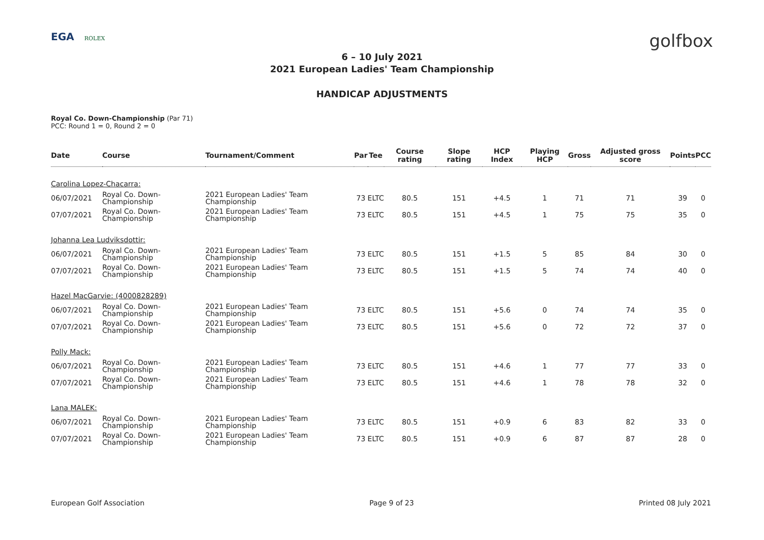EGA ROLEX
golfbox
6 – 10 July 2021
2021 European Ladies' Team Championship
HANDICAP ADJUSTMENTS
Royal Co. Down-Championship (Par 71)
PCC: Round 1 = 0, Round 2 = 0
| Date | Course | Tournament/Comment | Par | Tee | Course rating | Slope rating | HCP Index | Playing HCP | Gross | Adjusted gross score | Points | PCC |
| --- | --- | --- | --- | --- | --- | --- | --- | --- | --- | --- | --- | --- |
| Carolina Lopez-Chacarra: | | | | | | | | | | | | |
| 06/07/2021 | Royal Co. Down-Championship | 2021 European Ladies' Team Championship | 73 | ELTC | 80.5 | 151 | +4.5 | 1 | 71 | 71 | 39 | 0 |
| 07/07/2021 | Royal Co. Down-Championship | 2021 European Ladies' Team Championship | 73 | ELTC | 80.5 | 151 | +4.5 | 1 | 75 | 75 | 35 | 0 |
| Johanna Lea Ludviksdottir: | | | | | | | | | | | | |
| 06/07/2021 | Royal Co. Down-Championship | 2021 European Ladies' Team Championship | 73 | ELTC | 80.5 | 151 | +1.5 | 5 | 85 | 84 | 30 | 0 |
| 07/07/2021 | Royal Co. Down-Championship | 2021 European Ladies' Team Championship | 73 | ELTC | 80.5 | 151 | +1.5 | 5 | 74 | 74 | 40 | 0 |
| Hazel MacGarvie: (4000828289) | | | | | | | | | | | | |
| 06/07/2021 | Royal Co. Down-Championship | 2021 European Ladies' Team Championship | 73 | ELTC | 80.5 | 151 | +5.6 | 0 | 74 | 74 | 35 | 0 |
| 07/07/2021 | Royal Co. Down-Championship | 2021 European Ladies' Team Championship | 73 | ELTC | 80.5 | 151 | +5.6 | 0 | 72 | 72 | 37 | 0 |
| Polly Mack: | | | | | | | | | | | | |
| 06/07/2021 | Royal Co. Down-Championship | 2021 European Ladies' Team Championship | 73 | ELTC | 80.5 | 151 | +4.6 | 1 | 77 | 77 | 33 | 0 |
| 07/07/2021 | Royal Co. Down-Championship | 2021 European Ladies' Team Championship | 73 | ELTC | 80.5 | 151 | +4.6 | 1 | 78 | 78 | 32 | 0 |
| Lana MALEK: | | | | | | | | | | | | |
| 06/07/2021 | Royal Co. Down-Championship | 2021 European Ladies' Team Championship | 73 | ELTC | 80.5 | 151 | +0.9 | 6 | 83 | 82 | 33 | 0 |
| 07/07/2021 | Royal Co. Down-Championship | 2021 European Ladies' Team Championship | 73 | ELTC | 80.5 | 151 | +0.9 | 6 | 87 | 87 | 28 | 0 |
European Golf Association Page 9 of 23 Printed 08 July 2021